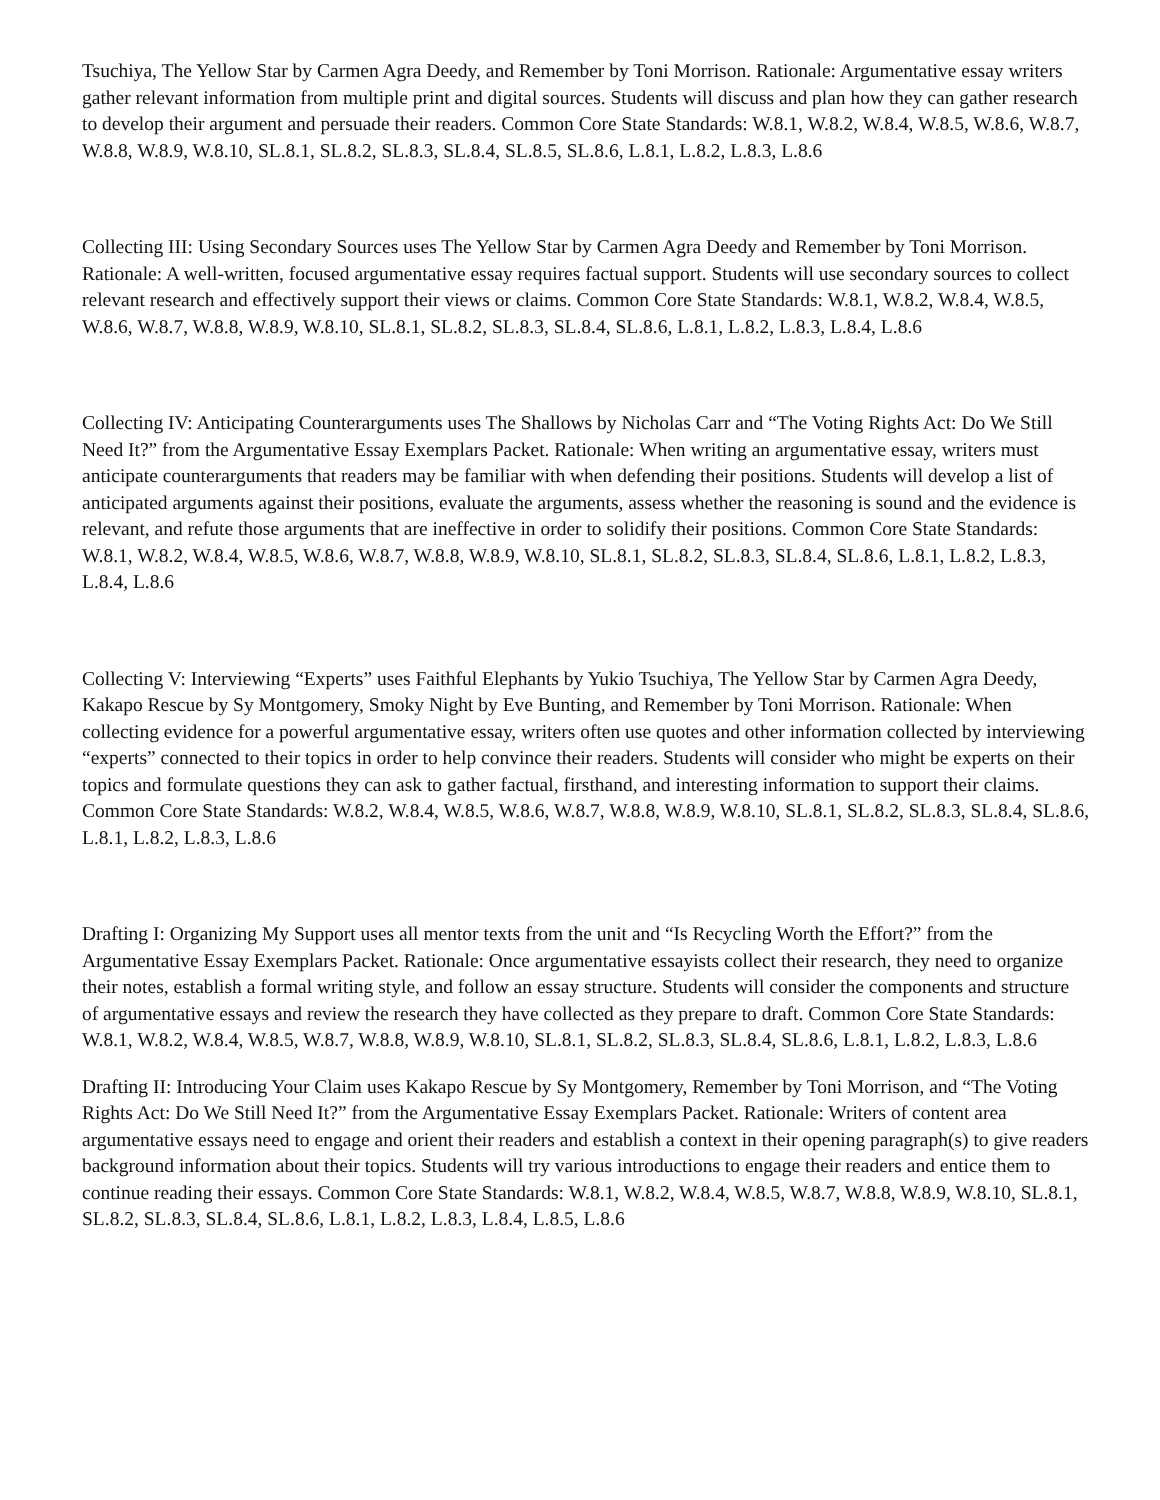Tsuchiya, The Yellow Star by Carmen Agra Deedy, and Remember by Toni Morrison. Rationale: Argumentative essay writers gather relevant information from multiple print and digital sources. Students will discuss and plan how they can gather research to develop their argument and persuade their readers. Common Core State Standards: W.8.1, W.8.2, W.8.4, W.8.5, W.8.6, W.8.7, W.8.8, W.8.9, W.8.10, SL.8.1, SL.8.2, SL.8.3, SL.8.4, SL.8.5, SL.8.6, L.8.1, L.8.2, L.8.3, L.8.6
Collecting III: Using Secondary Sources uses The Yellow Star by Carmen Agra Deedy and Remember by Toni Morrison. Rationale: A well-written, focused argumentative essay requires factual support. Students will use secondary sources to collect relevant research and effectively support their views or claims. Common Core State Standards: W.8.1, W.8.2, W.8.4, W.8.5, W.8.6, W.8.7, W.8.8, W.8.9, W.8.10, SL.8.1, SL.8.2, SL.8.3, SL.8.4, SL.8.6, L.8.1, L.8.2, L.8.3, L.8.4, L.8.6
Collecting IV: Anticipating Counterarguments uses The Shallows by Nicholas Carr and “The Voting Rights Act: Do We Still Need It?” from the Argumentative Essay Exemplars Packet. Rationale: When writing an argumentative essay, writers must anticipate counterarguments that readers may be familiar with when defending their positions. Students will develop a list of anticipated arguments against their positions, evaluate the arguments, assess whether the reasoning is sound and the evidence is relevant, and refute those arguments that are ineffective in order to solidify their positions. Common Core State Standards: W.8.1, W.8.2, W.8.4, W.8.5, W.8.6, W.8.7, W.8.8, W.8.9, W.8.10, SL.8.1, SL.8.2, SL.8.3, SL.8.4, SL.8.6, L.8.1, L.8.2, L.8.3, L.8.4, L.8.6
Collecting V: Interviewing “Experts” uses Faithful Elephants by Yukio Tsuchiya, The Yellow Star by Carmen Agra Deedy, Kakapo Rescue by Sy Montgomery, Smoky Night by Eve Bunting, and Remember by Toni Morrison. Rationale: When collecting evidence for a powerful argumentative essay, writers often use quotes and other information collected by interviewing “experts” connected to their topics in order to help convince their readers. Students will consider who might be experts on their topics and formulate questions they can ask to gather factual, firsthand, and interesting information to support their claims. Common Core State Standards: W.8.2, W.8.4, W.8.5, W.8.6, W.8.7, W.8.8, W.8.9, W.8.10, SL.8.1, SL.8.2, SL.8.3, SL.8.4, SL.8.6, L.8.1, L.8.2, L.8.3, L.8.6
Drafting I: Organizing My Support uses all mentor texts from the unit and “Is Recycling Worth the Effort?” from the Argumentative Essay Exemplars Packet. Rationale: Once argumentative essayists collect their research, they need to organize their notes, establish a formal writing style, and follow an essay structure. Students will consider the components and structure of argumentative essays and review the research they have collected as they prepare to draft. Common Core State Standards: W.8.1, W.8.2, W.8.4, W.8.5, W.8.7, W.8.8, W.8.9, W.8.10, SL.8.1, SL.8.2, SL.8.3, SL.8.4, SL.8.6, L.8.1, L.8.2, L.8.3, L.8.6
Drafting II: Introducing Your Claim uses Kakapo Rescue by Sy Montgomery, Remember by Toni Morrison, and “The Voting Rights Act: Do We Still Need It?” from the Argumentative Essay Exemplars Packet. Rationale: Writers of content area argumentative essays need to engage and orient their readers and establish a context in their opening paragraph(s) to give readers background information about their topics. Students will try various introductions to engage their readers and entice them to continue reading their essays. Common Core State Standards: W.8.1, W.8.2, W.8.4, W.8.5, W.8.7, W.8.8, W.8.9, W.8.10, SL.8.1, SL.8.2, SL.8.3, SL.8.4, SL.8.6, L.8.1, L.8.2, L.8.3, L.8.4, L.8.5, L.8.6